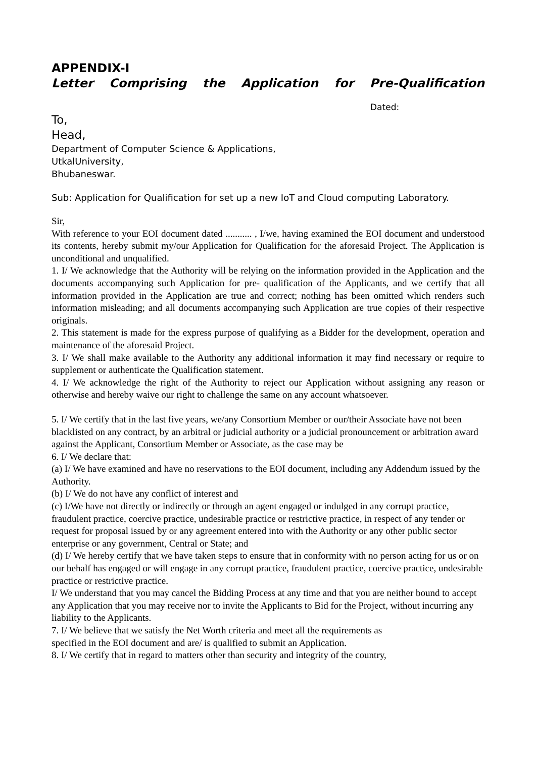APPENDIX-I
Letter Comprising the Application for Pre-Qualification
Dated:
To,
Head,
Department of Computer Science & Applications,
UtkalUniversity,
Bhubaneswar.
Sub: Application for Qualification for set up a new IoT and Cloud computing Laboratory.
Sir,
With reference to your EOI document dated ........... , I/we, having examined the EOI document and understood its contents, hereby submit my/our Application for Qualification for the aforesaid Project. The Application is unconditional and unqualified.
1. I/ We acknowledge that the Authority will be relying on the information provided in the Application and the documents accompanying such Application for pre- qualification of the Applicants, and we certify that all information provided in the Application are true and correct; nothing has been omitted which renders such information misleading; and all documents accompanying such Application are true copies of their respective originals.
2. This statement is made for the express purpose of qualifying as a Bidder for the development, operation and maintenance of the aforesaid Project.
3. I/ We shall make available to the Authority any additional information it may find necessary or require to supplement or authenticate the Qualification statement.
4. I/ We acknowledge the right of the Authority to reject our Application without assigning any reason or otherwise and hereby waive our right to challenge the same on any account whatsoever.
5. I/ We certify that in the last five years, we/any Consortium Member or our/their Associate have not been blacklisted on any contract, by an arbitral or judicial authority or a judicial pronouncement or arbitration award against the Applicant, Consortium Member or Associate, as the case may be
6. I/ We declare that:
(a) I/ We have examined and have no reservations to the EOI document, including any Addendum issued by the Authority.
(b) I/ We do not have any conflict of interest and
(c) I/We have not directly or indirectly or through an agent engaged or indulged in any corrupt practice, fraudulent practice, coercive practice, undesirable practice or restrictive practice, in respect of any tender or request for proposal issued by or any agreement entered into with the Authority or any other public sector enterprise or any government, Central or State; and
(d) I/ We hereby certify that we have taken steps to ensure that in conformity with no person acting for us or on our behalf has engaged or will engage in any corrupt practice, fraudulent practice, coercive practice, undesirable practice or restrictive practice.
I/ We understand that you may cancel the Bidding Process at any time and that you are neither bound to accept any Application that you may receive nor to invite the Applicants to Bid for the Project, without incurring any liability to the Applicants.
7. I/ We believe that we satisfy the Net Worth criteria and meet all the requirements as
specified in the EOI document and are/ is qualified to submit an Application.
8. I/ We certify that in regard to matters other than security and integrity of the country,